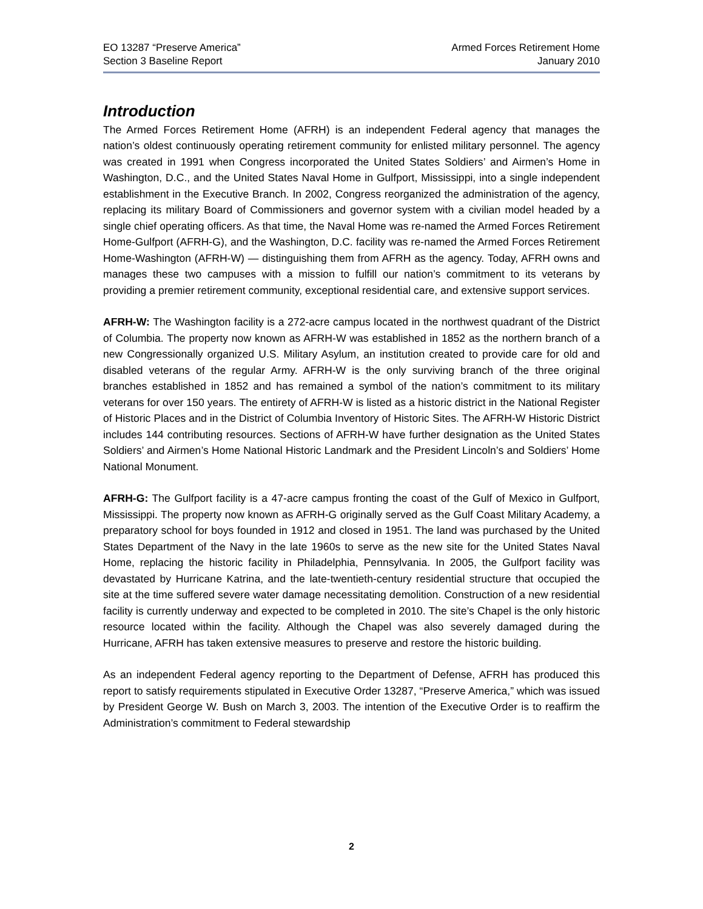EO 13287 “Preserve America”
Section 3 Baseline Report
Armed Forces Retirement Home
January 2010
Introduction
The Armed Forces Retirement Home (AFRH) is an independent Federal agency that manages the nation’s oldest continuously operating retirement community for enlisted military personnel. The agency was created in 1991 when Congress incorporated the United States Soldiers’ and Airmen’s Home in Washington, D.C., and the United States Naval Home in Gulfport, Mississippi, into a single independent establishment in the Executive Branch. In 2002, Congress reorganized the administration of the agency, replacing its military Board of Commissioners and governor system with a civilian model headed by a single chief operating officers. As that time, the Naval Home was re-named the Armed Forces Retirement Home-Gulfport (AFRH-G), and the Washington, D.C. facility was re-named the Armed Forces Retirement Home-Washington (AFRH-W) — distinguishing them from AFRH as the agency. Today, AFRH owns and manages these two campuses with a mission to fulfill our nation’s commitment to its veterans by providing a premier retirement community, exceptional residential care, and extensive support services.
AFRH-W: The Washington facility is a 272-acre campus located in the northwest quadrant of the District of Columbia. The property now known as AFRH-W was established in 1852 as the northern branch of a new Congressionally organized U.S. Military Asylum, an institution created to provide care for old and disabled veterans of the regular Army. AFRH-W is the only surviving branch of the three original branches established in 1852 and has remained a symbol of the nation’s commitment to its military veterans for over 150 years. The entirety of AFRH-W is listed as a historic district in the National Register of Historic Places and in the District of Columbia Inventory of Historic Sites. The AFRH-W Historic District includes 144 contributing resources. Sections of AFRH-W have further designation as the United States Soldiers’ and Airmen’s Home National Historic Landmark and the President Lincoln’s and Soldiers’ Home National Monument.
AFRH-G: The Gulfport facility is a 47-acre campus fronting the coast of the Gulf of Mexico in Gulfport, Mississippi. The property now known as AFRH-G originally served as the Gulf Coast Military Academy, a preparatory school for boys founded in 1912 and closed in 1951. The land was purchased by the United States Department of the Navy in the late 1960s to serve as the new site for the United States Naval Home, replacing the historic facility in Philadelphia, Pennsylvania. In 2005, the Gulfport facility was devastated by Hurricane Katrina, and the late-twentieth-century residential structure that occupied the site at the time suffered severe water damage necessitating demolition. Construction of a new residential facility is currently underway and expected to be completed in 2010. The site’s Chapel is the only historic resource located within the facility. Although the Chapel was also severely damaged during the Hurricane, AFRH has taken extensive measures to preserve and restore the historic building.
As an independent Federal agency reporting to the Department of Defense, AFRH has produced this report to satisfy requirements stipulated in Executive Order 13287, “Preserve America,” which was issued by President George W. Bush on March 3, 2003. The intention of the Executive Order is to reaffirm the Administration’s commitment to Federal stewardship
2